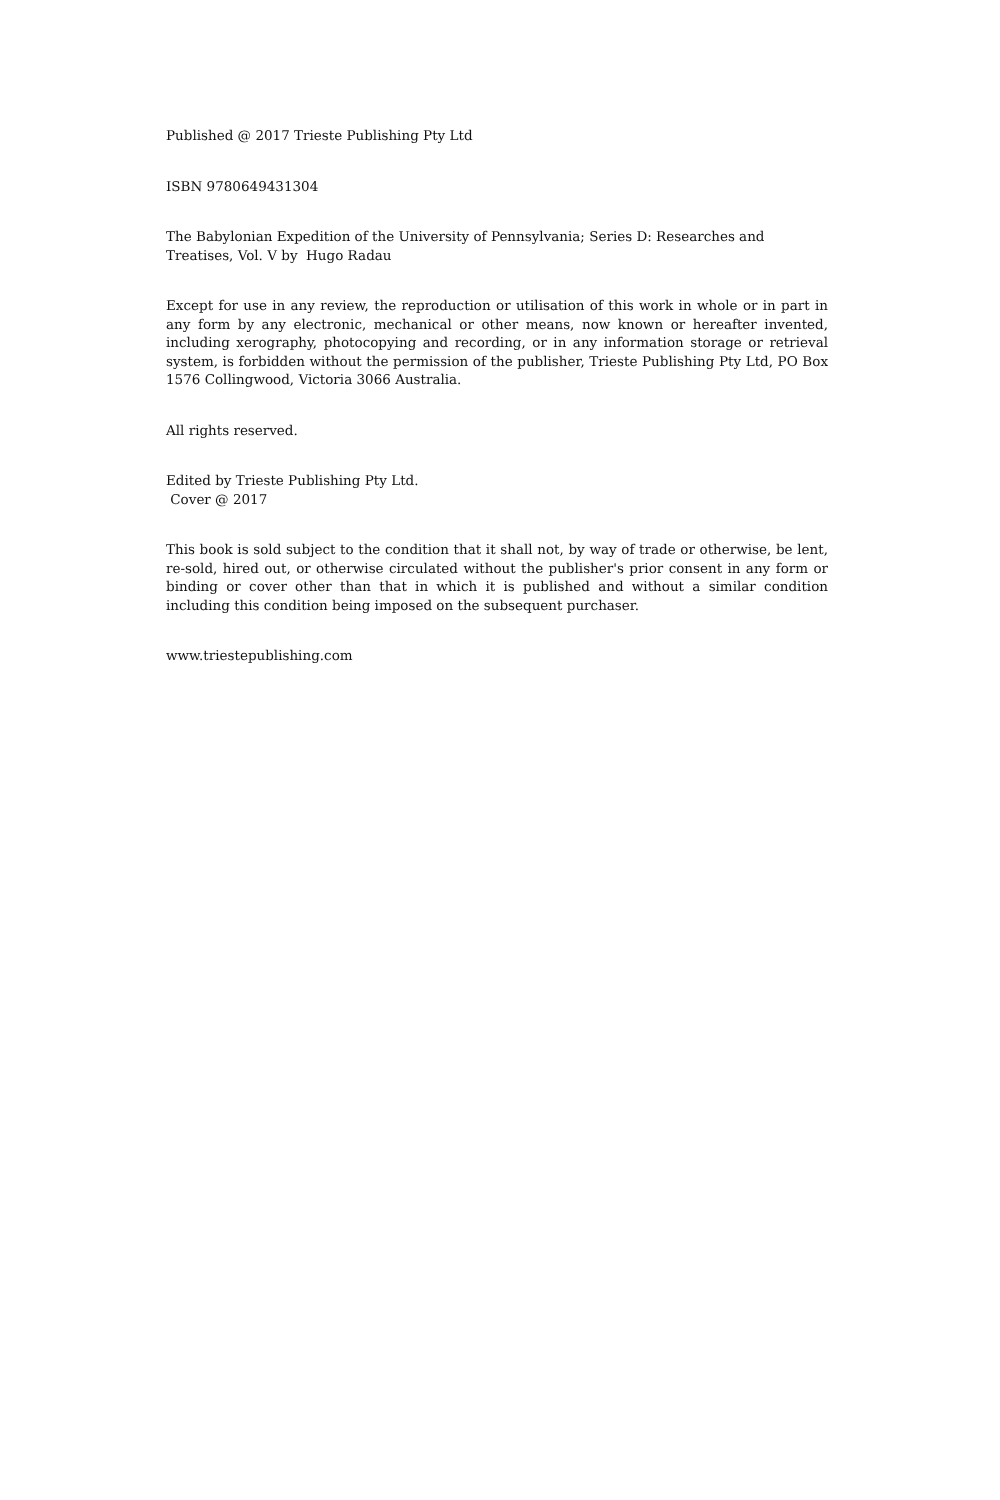Published @ 2017 Trieste Publishing Pty Ltd
ISBN 9780649431304
The Babylonian Expedition of the University of Pennsylvania; Series D: Researches and Treatises, Vol. V by Hugo Radau
Except for use in any review, the reproduction or utilisation of this work in whole or in part in any form by any electronic, mechanical or other means, now known or hereafter invented, including xerography, photocopying and recording, or in any information storage or retrieval system, is forbidden without the permission of the publisher, Trieste Publishing Pty Ltd, PO Box 1576 Collingwood, Victoria 3066 Australia.
All rights reserved.
Edited by Trieste Publishing Pty Ltd.
Cover @ 2017
This book is sold subject to the condition that it shall not, by way of trade or otherwise, be lent, re-sold, hired out, or otherwise circulated without the publisher's prior consent in any form or binding or cover other than that in which it is published and without a similar condition including this condition being imposed on the subsequent purchaser.
www.triestepublishing.com